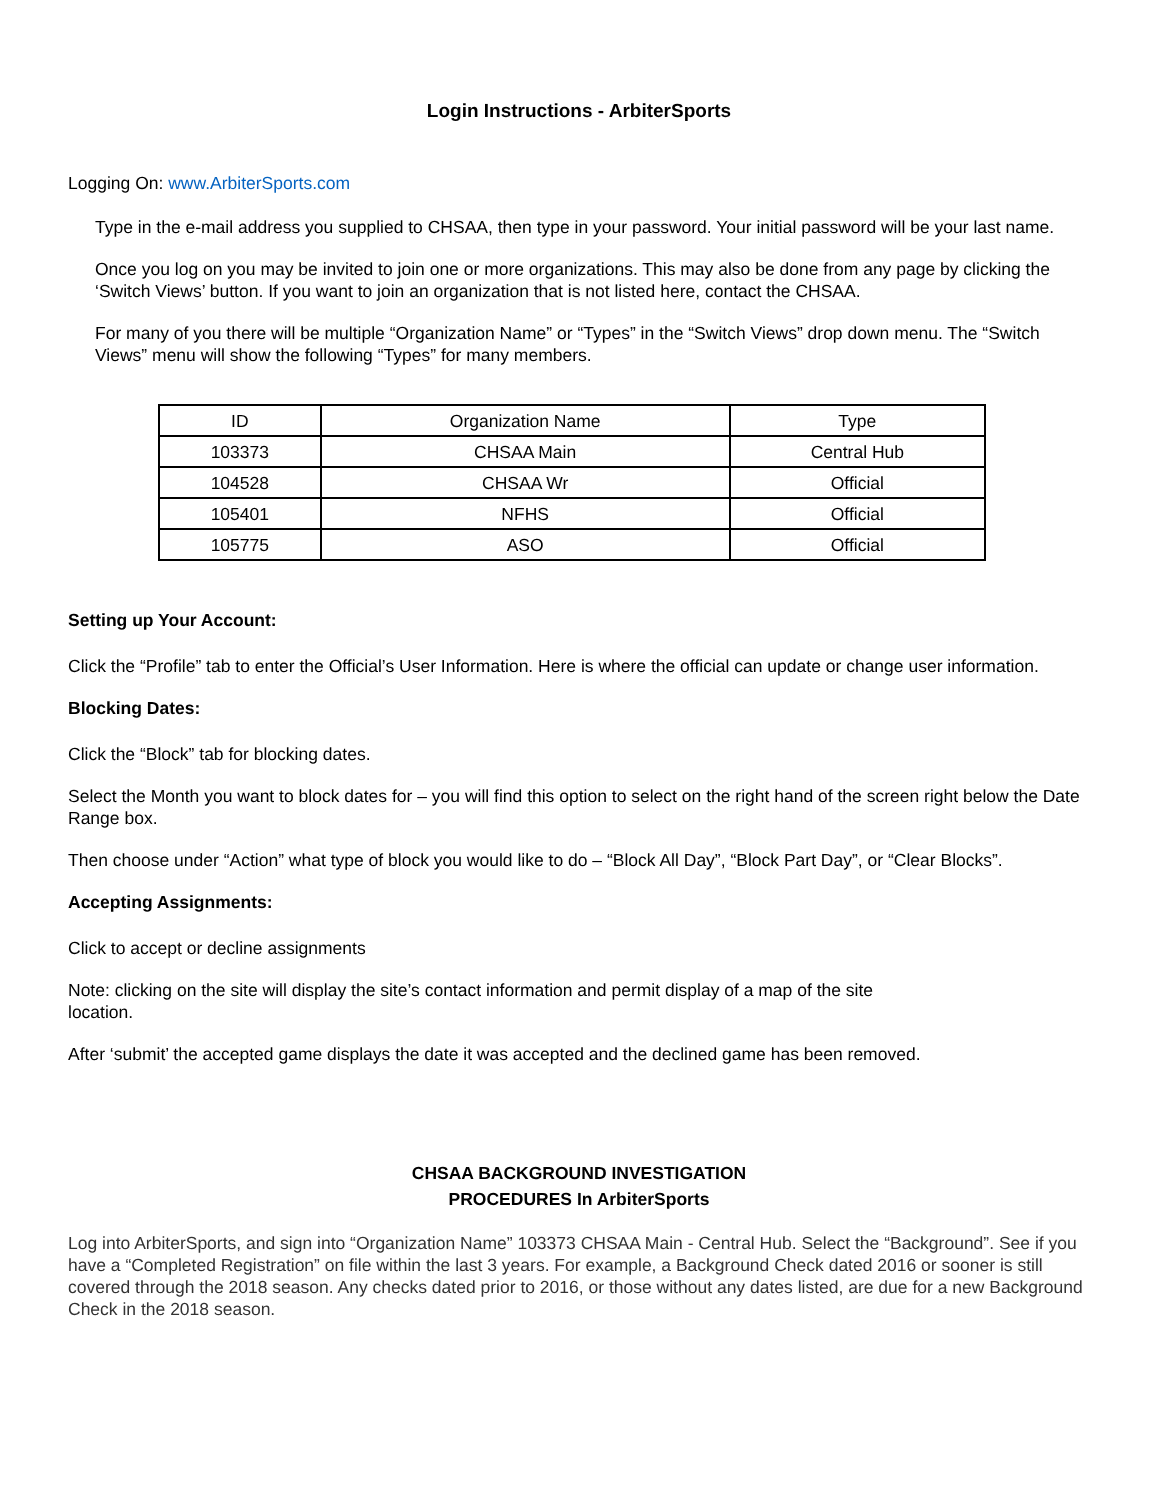Login Instructions - ArbiterSports
Logging On: www.ArbiterSports.com
Type in the e-mail address you supplied to CHSAA, then type in your password. Your initial password will be your last name.
Once you log on you may be invited to join one or more organizations. This may also be done from any page by clicking the ‘Switch Views’ button. If you want to join an organization that is not listed here, contact the CHSAA.
For many of you there will be multiple “Organization Name” or “Types” in the “Switch Views” drop down menu. The “Switch Views” menu will show the following “Types” for many members.
| ID | Organization Name | Type |
| 103373 | CHSAA Main | Central Hub |
| 104528 | CHSAA Wr | Official |
| 105401 | NFHS | Official |
| 105775 | ASO | Official |
Setting up Your Account:
Click the “Profile” tab to enter the Official’s User Information. Here is where the official can update or change user information.
Blocking Dates:
Click the “Block” tab for blocking dates.
Select the Month you want to block dates for – you will find this option to select on the right hand of the screen right below the Date Range box.
Then choose under “Action” what type of block you would like to do – “Block All Day”, “Block Part Day”, or “Clear Blocks”.
Accepting Assignments:
Click to accept or decline assignments
Note: clicking on the site will display the site’s contact information and permit display of a map of the site
location.
After ‘submit’ the accepted game displays the date it was accepted and the declined game has been removed.
CHSAA BACKGROUND INVESTIGATION
PROCEDURES In ArbiterSports
Log into ArbiterSports, and sign into “Organization Name” 103373 CHSAA Main - Central Hub. Select the “Background”. See if you have a “Completed Registration” on file within the last 3 years. For example, a Background Check dated 2016 or sooner is still covered through the 2018 season. Any checks dated prior to 2016, or those without any dates listed, are due for a new Background Check in the 2018 season.